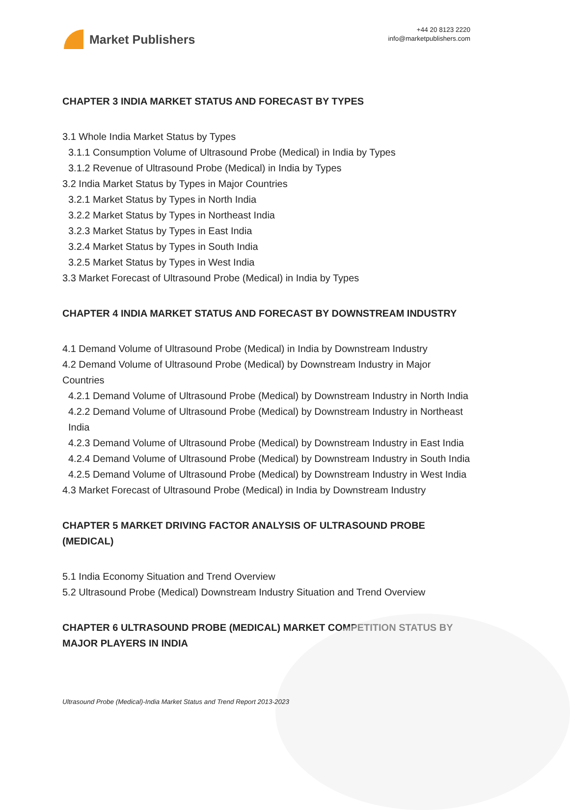Market Publishers
+44 20 8123 2220
info@marketpublishers.com
CHAPTER 3 INDIA MARKET STATUS AND FORECAST BY TYPES
3.1 Whole India Market Status by Types
3.1.1 Consumption Volume of Ultrasound Probe (Medical) in India by Types
3.1.2 Revenue of Ultrasound Probe (Medical) in India by Types
3.2 India Market Status by Types in Major Countries
3.2.1 Market Status by Types in North India
3.2.2 Market Status by Types in Northeast India
3.2.3 Market Status by Types in East India
3.2.4 Market Status by Types in South India
3.2.5 Market Status by Types in West India
3.3 Market Forecast of Ultrasound Probe (Medical) in India by Types
CHAPTER 4 INDIA MARKET STATUS AND FORECAST BY DOWNSTREAM INDUSTRY
4.1 Demand Volume of Ultrasound Probe (Medical) in India by Downstream Industry
4.2 Demand Volume of Ultrasound Probe (Medical) by Downstream Industry in Major Countries
4.2.1 Demand Volume of Ultrasound Probe (Medical) by Downstream Industry in North India
4.2.2 Demand Volume of Ultrasound Probe (Medical) by Downstream Industry in Northeast India
4.2.3 Demand Volume of Ultrasound Probe (Medical) by Downstream Industry in East India
4.2.4 Demand Volume of Ultrasound Probe (Medical) by Downstream Industry in South India
4.2.5 Demand Volume of Ultrasound Probe (Medical) by Downstream Industry in West India
4.3 Market Forecast of Ultrasound Probe (Medical) in India by Downstream Industry
CHAPTER 5 MARKET DRIVING FACTOR ANALYSIS OF ULTRASOUND PROBE (MEDICAL)
5.1 India Economy Situation and Trend Overview
5.2 Ultrasound Probe (Medical) Downstream Industry Situation and Trend Overview
CHAPTER 6 ULTRASOUND PROBE (MEDICAL) MARKET COMPETITION STATUS BY MAJOR PLAYERS IN INDIA
Ultrasound Probe (Medical)-India Market Status and Trend Report 2013-2023